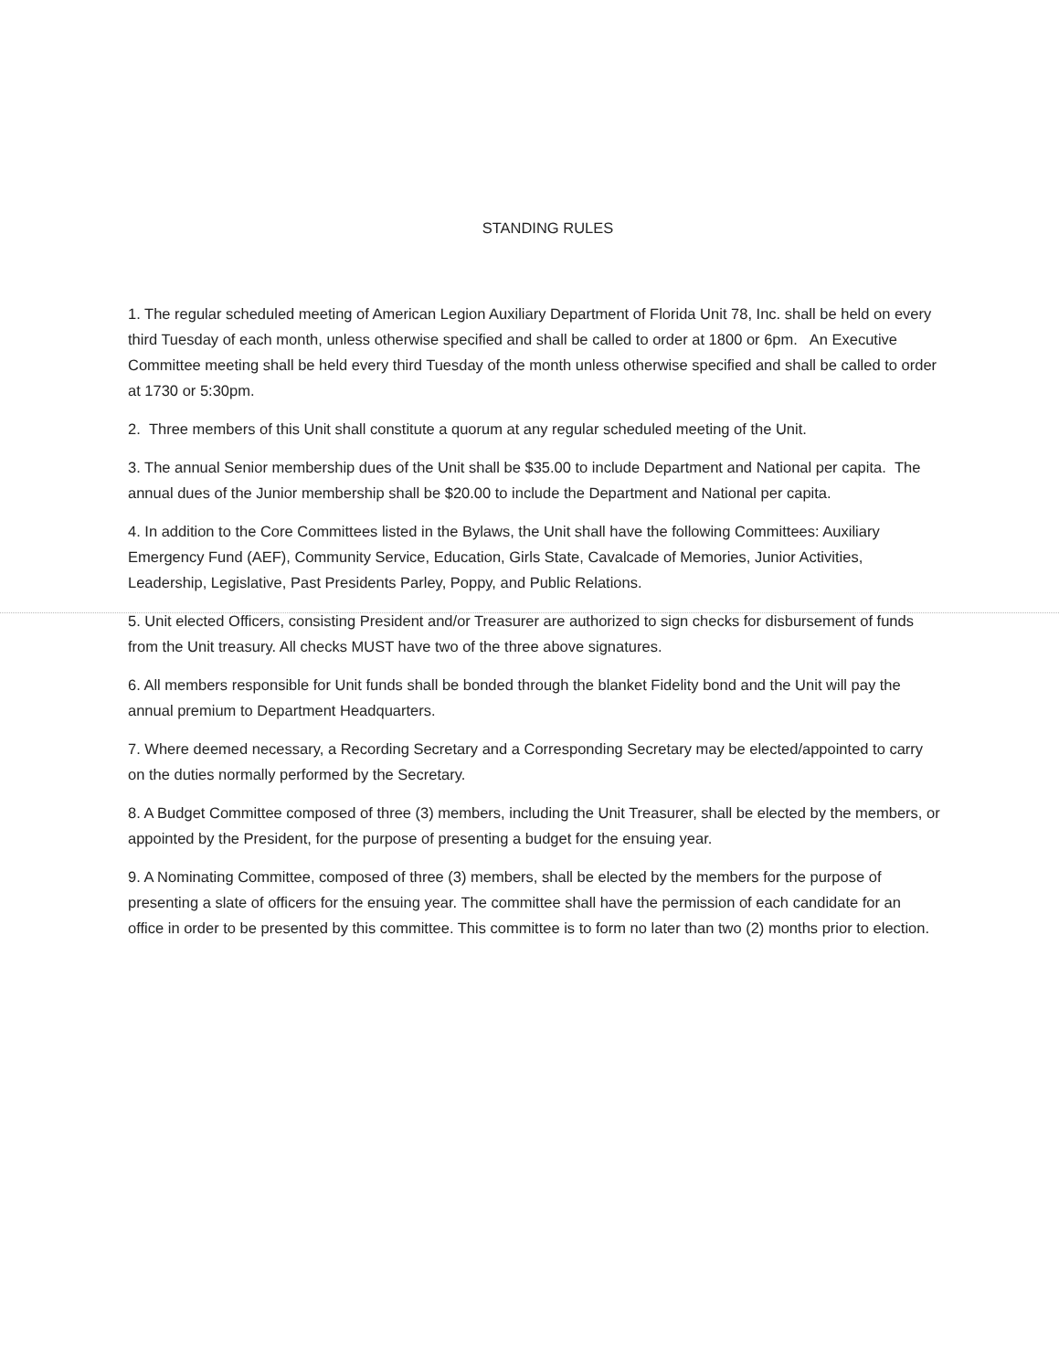STANDING RULES
1. The regular scheduled meeting of American Legion Auxiliary Department of Florida Unit 78, Inc. shall be held on every third Tuesday of each month, unless otherwise specified and shall be called to order at 1800 or 6pm. An Executive Committee meeting shall be held every third Tuesday of the month unless otherwise specified and shall be called to order at 1730 or 5:30pm.
2. Three members of this Unit shall constitute a quorum at any regular scheduled meeting of the Unit.
3. The annual Senior membership dues of the Unit shall be $35.00 to include Department and National per capita. The annual dues of the Junior membership shall be $20.00 to include the Department and National per capita.
4. In addition to the Core Committees listed in the Bylaws, the Unit shall have the following Committees: Auxiliary Emergency Fund (AEF), Community Service, Education, Girls State, Cavalcade of Memories, Junior Activities, Leadership, Legislative, Past Presidents Parley, Poppy, and Public Relations.
5. Unit elected Officers, consisting President and/or Treasurer are authorized to sign checks for disbursement of funds from the Unit treasury. All checks MUST have two of the three above signatures.
6. All members responsible for Unit funds shall be bonded through the blanket Fidelity bond and the Unit will pay the annual premium to Department Headquarters.
7. Where deemed necessary, a Recording Secretary and a Corresponding Secretary may be elected/appointed to carry on the duties normally performed by the Secretary.
8. A Budget Committee composed of three (3) members, including the Unit Treasurer, shall be elected by the members, or appointed by the President, for the purpose of presenting a budget for the ensuing year.
9. A Nominating Committee, composed of three (3) members, shall be elected by the members for the purpose of presenting a slate of officers for the ensuing year. The committee shall have the permission of each candidate for an office in order to be presented by this committee. This committee is to form no later than two (2) months prior to election.